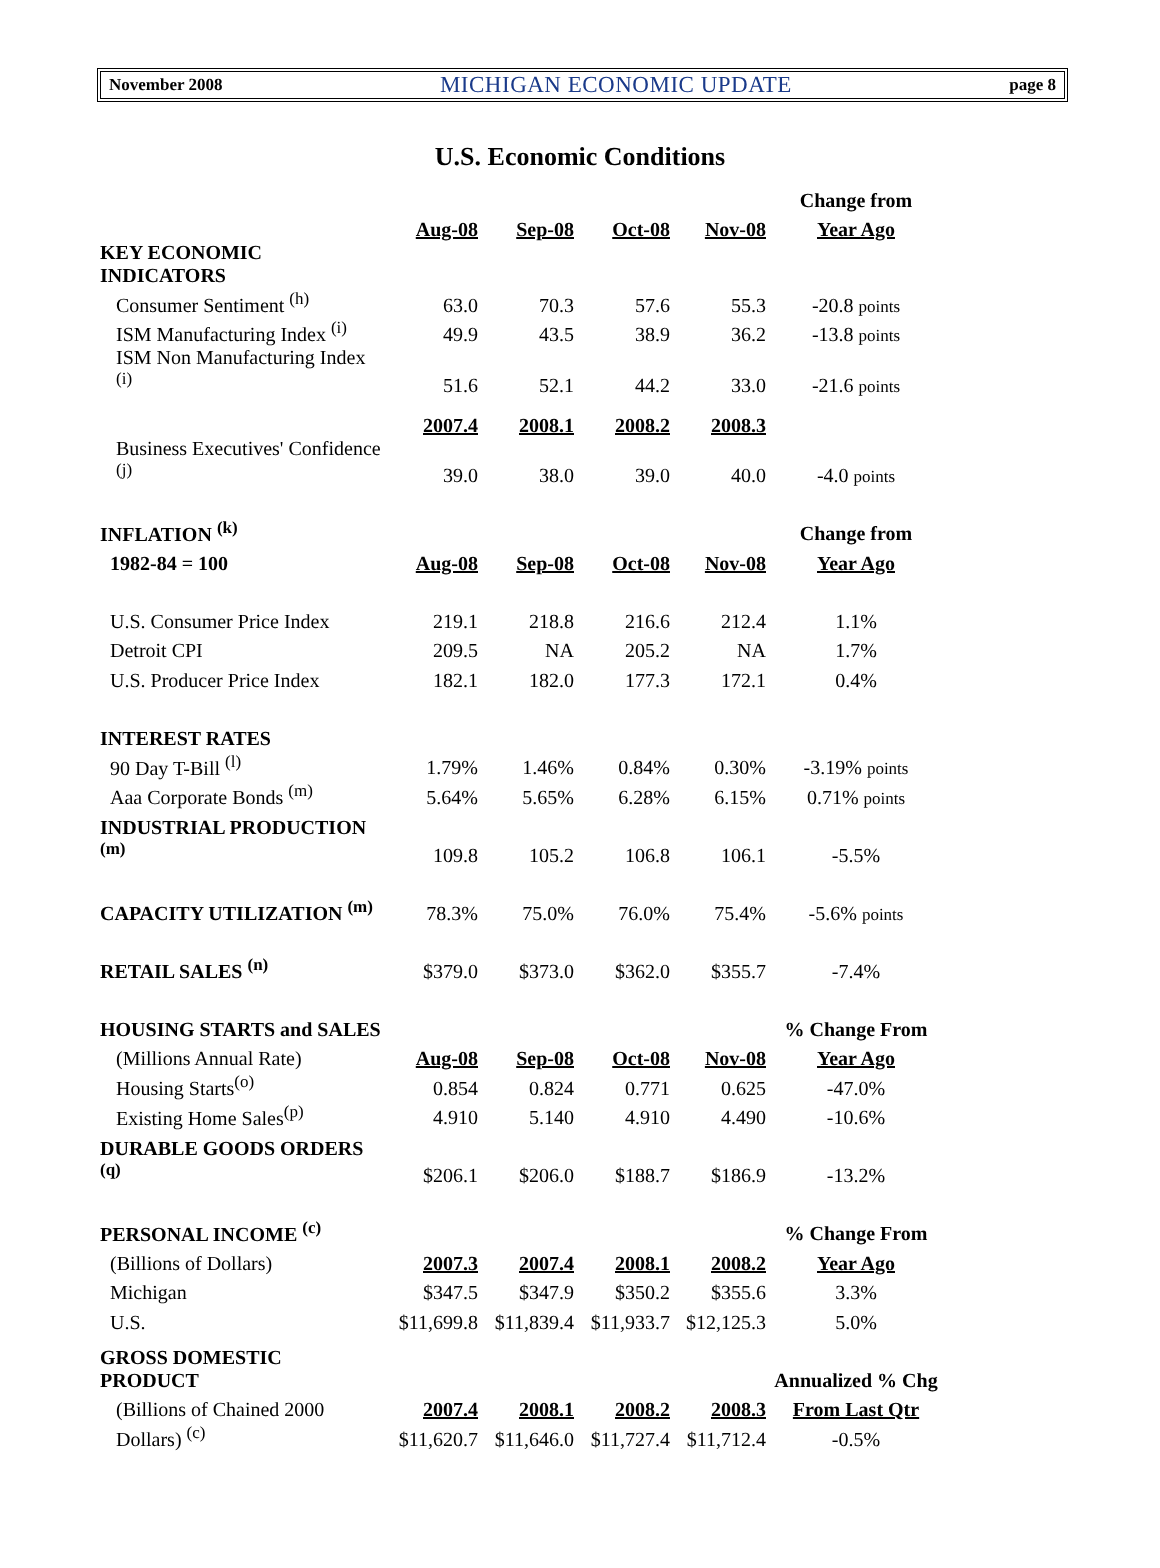November 2008 MICHIGAN ECONOMIC UPDATE page 8
U.S. Economic Conditions
| | | | | | Change from |
| | Aug-08 | Sep-08 | Oct-08 | Nov-08 | Year Ago |
| KEY ECONOMIC INDICATORS | | | | | |
| Consumer Sentiment <sup>(h)</sup> | 63.0 | 70.3 | 57.6 | 55.3 | -20.8 points |
| ISM Manufacturing Index <sup>(i)</sup> | 49.9 | 43.5 | 38.9 | 36.2 | -13.8 points |
| ISM Non Manufacturing Index <sup>(i)</sup> | 51.6 | 52.1 | 44.2 | 33.0 | -21.6 points |
| | 2007.4 | 2008.1 | 2008.2 | 2008.3 | |
| Business Executives' Confidence <sup>(j)</sup> | 39.0 | 38.0 | 39.0 | 40.0 | -4.0 points |
| INFLATION <sup>(k)</sup> | | | | | Change from |
| 1982-84 = 100 | Aug-08 | Sep-08 | Oct-08 | Nov-08 | Year Ago |
| U.S. Consumer Price Index | 219.1 | 218.8 | 216.6 | 212.4 | 1.1% |
| Detroit CPI | 209.5 | NA | 205.2 | NA | 1.7% |
| U.S. Producer Price Index | 182.1 | 182.0 | 177.3 | 172.1 | 0.4% |
| INTEREST RATES | | | | | |
| 90 Day T-Bill <sup>(l)</sup> | 1.79% | 1.46% | 0.84% | 0.30% | -3.19% points |
| Aaa Corporate Bonds <sup>(m)</sup> | 5.64% | 5.65% | 6.28% | 6.15% | 0.71% points |
| INDUSTRIAL PRODUCTION <sup>(m)</sup> | 109.8 | 105.2 | 106.8 | 106.1 | -5.5% |
| CAPACITY UTILIZATION <sup>(m)</sup> | 78.3% | 75.0% | 76.0% | 75.4% | -5.6% points |
| RETAIL SALES <sup>(n)</sup> | $379.0 | $373.0 | $362.0 | $355.7 | -7.4% |
| HOUSING STARTS and SALES | | | | | % Change From |
| (Millions Annual Rate) | Aug-08 | Sep-08 | Oct-08 | Nov-08 | Year Ago |
| Housing Starts<sup>(o)</sup> | 0.854 | 0.824 | 0.771 | 0.625 | -47.0% |
| Existing Home Sales<sup>(p)</sup> | 4.910 | 5.140 | 4.910 | 4.490 | -10.6% |
| DURABLE GOODS ORDERS <sup>(q)</sup> | $206.1 | $206.0 | $188.7 | $186.9 | -13.2% |
| PERSONAL INCOME <sup>(c)</sup> | | | | | % Change From |
| (Billions of Dollars) | 2007.3 | 2007.4 | 2008.1 | 2008.2 | Year Ago |
| Michigan | $347.5 | $347.9 | $350.2 | $355.6 | 3.3% |
| U.S. | $11,699.8 | $11,839.4 | $11,933.7 | $12,125.3 | 5.0% |
| GROSS DOMESTIC PRODUCT | | | | | Annualized % Chg |
| (Billions of Chained 2000 | 2007.4 | 2008.1 | 2008.2 | 2008.3 | From Last Qtr |
| Dollars) <sup>(c)</sup> | $11,620.7 | $11,646.0 | $11,727.4 | $11,712.4 | -0.5% |